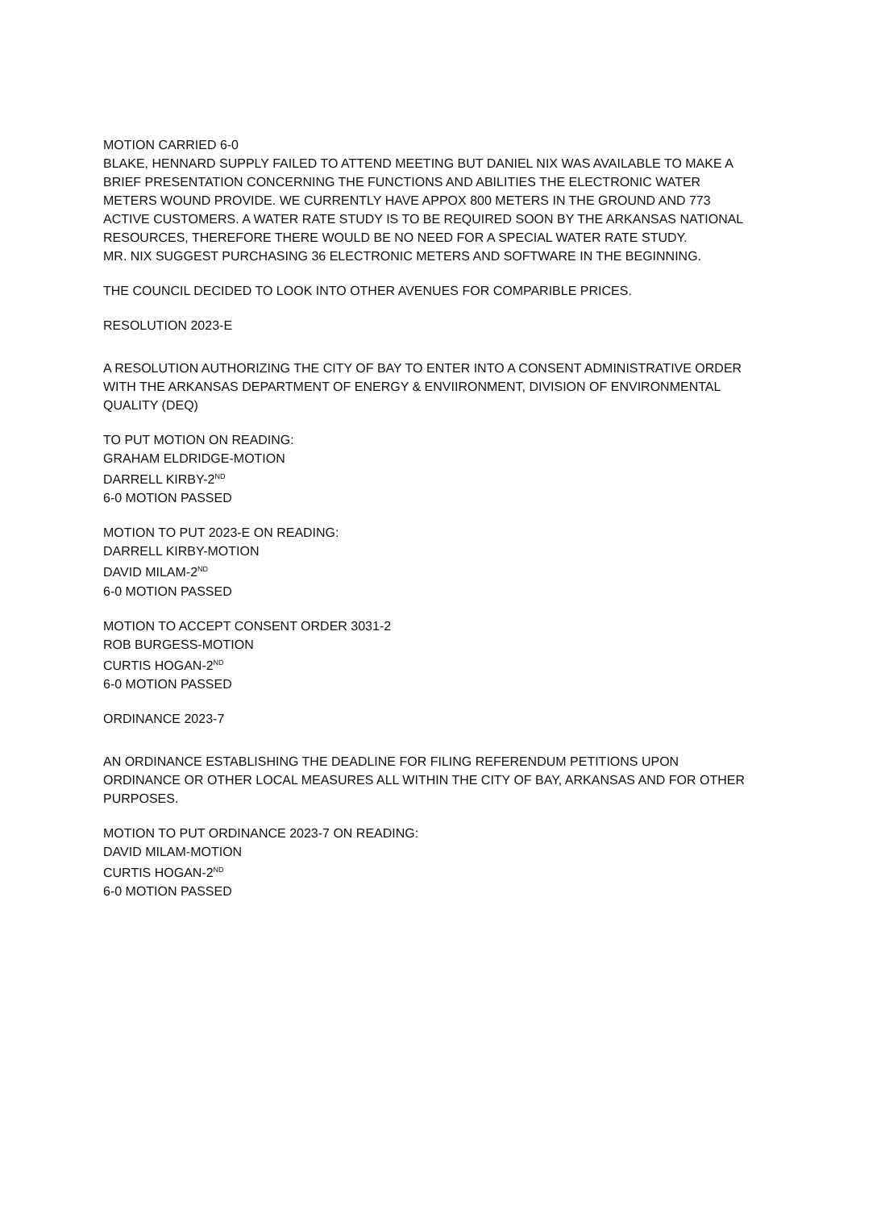MOTION CARRIED 6-0
BLAKE, HENNARD SUPPLY FAILED TO ATTEND MEETING BUT DANIEL NIX WAS AVAILABLE TO MAKE A BRIEF PRESENTATION CONCERNING THE FUNCTIONS AND ABILITIES THE ELECTRONIC WATER METERS WOUND PROVIDE. WE CURRENTLY HAVE APPOX 800 METERS IN THE GROUND AND 773 ACTIVE CUSTOMERS. A WATER RATE STUDY IS TO BE REQUIRED SOON BY THE ARKANSAS NATIONAL RESOURCES, THEREFORE THERE WOULD BE NO NEED FOR A SPECIAL WATER RATE STUDY.
MR. NIX SUGGEST PURCHASING 36 ELECTRONIC METERS AND SOFTWARE IN THE BEGINNING.
THE COUNCIL DECIDED TO LOOK INTO OTHER AVENUES FOR COMPARIBLE PRICES.
RESOLUTION 2023-E
A RESOLUTION AUTHORIZING THE CITY OF BAY TO ENTER INTO A CONSENT ADMINISTRATIVE ORDER WITH THE ARKANSAS DEPARTMENT OF ENERGY & ENVIIRONMENT, DIVISION OF ENVIRONMENTAL QUALITY (DEQ)
TO PUT MOTION ON READING:
GRAHAM ELDRIDGE-MOTION
DARRELL KIRBY-2<sup>ND</sup>
6-0 MOTION PASSED
MOTION TO PUT 2023-E ON READING:
DARRELL KIRBY-MOTION
DAVID MILAM-2<sup>ND</sup>
6-0 MOTION PASSED
MOTION TO ACCEPT CONSENT ORDER 3031-2
ROB BURGESS-MOTION
CURTIS HOGAN-2<sup>ND</sup>
6-0 MOTION PASSED
ORDINANCE 2023-7
AN ORDINANCE ESTABLISHING THE DEADLINE FOR FILING REFERENDUM PETITIONS UPON ORDINANCE OR OTHER LOCAL MEASURES ALL WITHIN THE CITY OF BAY, ARKANSAS AND FOR OTHER PURPOSES.
MOTION TO PUT ORDINANCE 2023-7 ON READING:
DAVID MILAM-MOTION
CURTIS HOGAN-2<sup>ND</sup>
6-0 MOTION PASSED